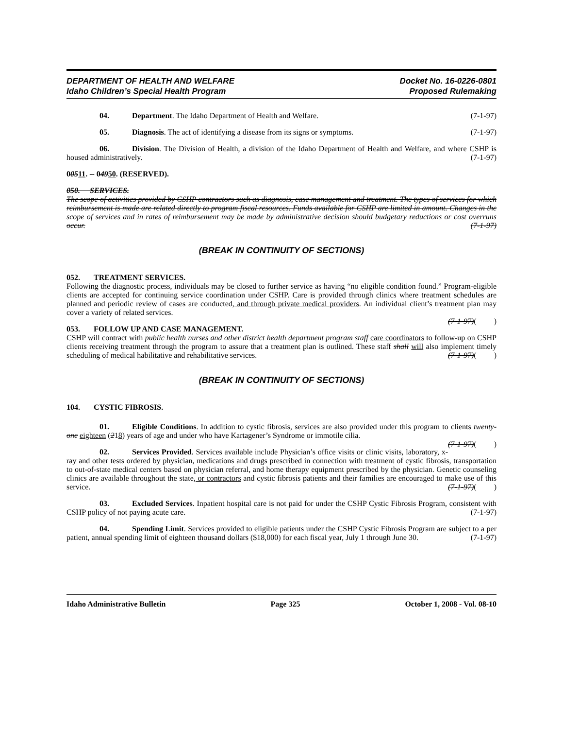DEPARTMENT OF HEALTH AND WELFARE
Idaho Children’s Special Health Program
Docket No. 16-0226-0801
Proposed Rulemaking
04. Department. The Idaho Department of Health and Welfare. (7-1-97)
05. Diagnosis. The act of identifying a disease from its signs or symptoms. (7-1-97)
06. Division. The Division of Health, a division of the Idaho Department of Health and Welfare, and where CSHP is housed administratively. (7-1-97)
00511. -- 04950. (RESERVED).
050. SERVICES.
The scope of activities provided by CSHP contractors such as diagnosis, case management and treatment. The types of services for which reimbursement is made are related directly to program fiscal resources. Funds available for CSHP are limited in amount. Changes in the scope of services and in rates of reimbursement may be made by administrative decision should budgetary reductions or cost overruns occur. (7-1-97)
(BREAK IN CONTINUITY OF SECTIONS)
052. TREATMENT SERVICES.
Following the diagnostic process, individuals may be closed to further service as having “no eligible condition found.” Program-eligible clients are accepted for continuing service coordination under CSHP. Care is provided through clinics where treatment schedules are planned and periodic review of cases are conducted, and through private medical providers. An individual client’s treatment plan may cover a variety of related services.
(7-1-97)( )
053. FOLLOW UP AND CASE MANAGEMENT.
CSHP will contract with public health nurses and other district health department program staff care coordinators to follow-up on CSHP clients receiving treatment through the program to assure that a treatment plan is outlined. These staff shall will also implement timely scheduling of medical habilitative and rehabilitative services. (7-1-97)( )
(BREAK IN CONTINUITY OF SECTIONS)
104. CYSTIC FIBROSIS.
01. Eligible Conditions. In addition to cystic fibrosis, services are also provided under this program to clients twenty-one eighteen (218) years of age and under who have Kartagener’s Syndrome or immotile cilia.
(7-1-97)( )
02. Services Provided. Services available include Physician’s office visits or clinic visits, laboratory, x-ray and other tests ordered by physician, medications and drugs prescribed in connection with treatment of cystic fibrosis, transportation to out-of-state medical centers based on physician referral, and home therapy equipment prescribed by the physician. Genetic counseling clinics are available throughout the state, or contractors and cystic fibrosis patients and their families are encouraged to make use of this service. (7-1-97)( )
03. Excluded Services. Inpatient hospital care is not paid for under the CSHP Cystic Fibrosis Program, consistent with CSHP policy of not paying acute care. (7-1-97)
04. Spending Limit. Services provided to eligible patients under the CSHP Cystic Fibrosis Program are subject to a per patient, annual spending limit of eighteen thousand dollars ($18,000) for each fiscal year, July 1 through June 30. (7-1-97)
Idaho Administrative Bulletin Page 325 October 1, 2008 - Vol. 08-10